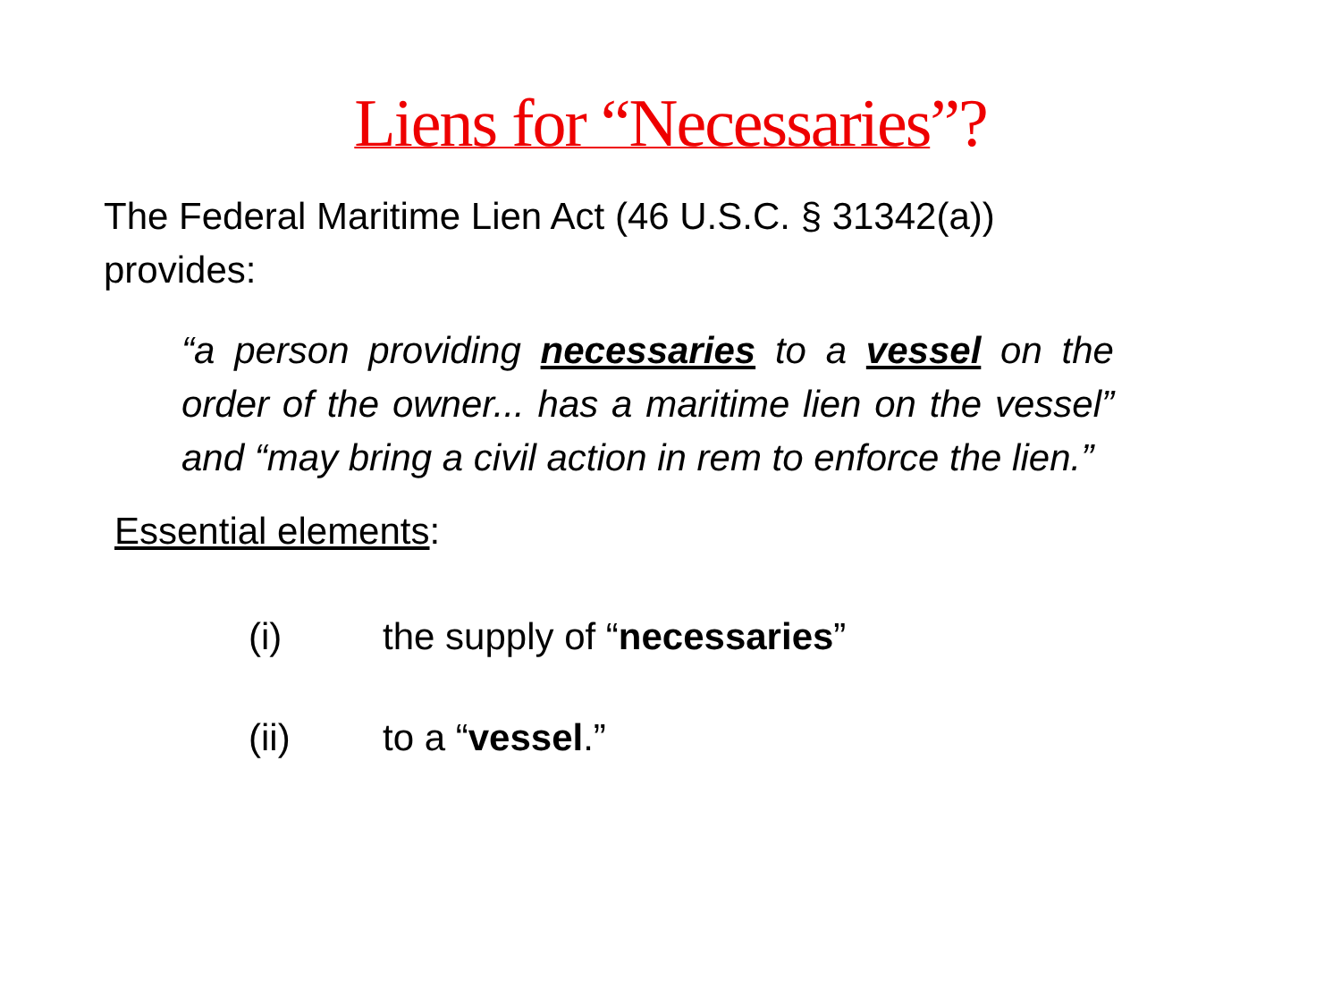Liens for “Necessaries”?
The Federal Maritime Lien Act (46 U.S.C. § 31342(a)) provides:
“a person providing necessaries to a vessel on the order of the owner... has a maritime lien on the vessel” and “may bring a civil action in rem to enforce the lien.”
Essential elements:
(i) the supply of “necessaries”
(ii) to a “vessel.”